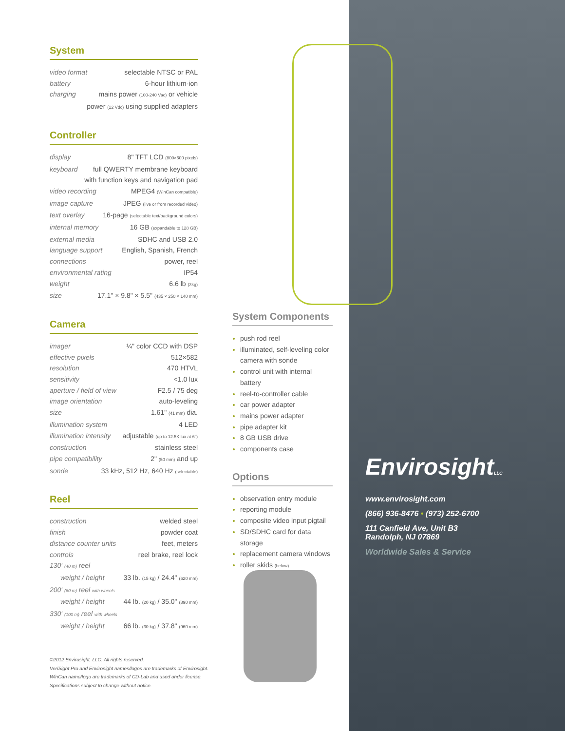System
video format selectable NTSC or PAL
battery 6-hour lithium-ion
charging mains power (100-240 Vac) or vehicle
power (12 Vdc) using supplied adapters
Controller
display 8" TFT LCD (800×600 pixels)
keyboard full QWERTY membrane keyboard
with function keys and navigation pad
video recording MPEG4 (WinCan compatible)
image capture JPEG (live or from recorded video)
text overlay 16-page (selectable text/background colors)
internal memory 16 GB (expandable to 128 GB)
external media SDHC and USB 2.0
language support English, Spanish, French
connections power, reel
environmental rating IP54
weight 6.6 lb (3kg)
size 17.1" × 9.8" × 5.5" (435 × 250 × 140 mm)
Camera
imager ¼" color CCD with DSP
effective pixels 512×582
resolution 470 HTVL
sensitivity <1.0 lux
aperture / field of view F2.5 / 75 deg
image orientation auto-leveling
size 1.61" (41 mm) dia.
illumination system 4 LED
illumination intensity adjustable (up to 12.5K lux at 6")
construction stainless steel
pipe compatibility 2" (50 mm) and up
sonde 33 kHz, 512 Hz, 640 Hz (selectable)
Reel
construction welded steel
finish powder coat
distance counter units feet, meters
controls reel brake, reel lock
130' (40 m) reel
weight / height 33 lb. (15 kg) / 24.4" (620 mm)
200' (60 m) reel with wheels
weight / height 44 lb. (20 kg) / 35.0" (890 mm)
330' (100 m) reel with wheels
weight / height 66 lb. (30 kg) / 37.8" (960 mm)
System Components
push rod reel
illuminated, self-leveling color camera with sonde
control unit with internal battery
reel-to-controller cable
car power adapter
mains power adapter
pipe adapter kit
8 GB USB drive
components case
Options
observation entry module
reporting module
composite video input pigtail
SD/SDHC card for data storage
replacement camera windows
roller skids (below)
©2012 Envirosight, LLC. All rights reserved.
VeriSight Pro and Envirosight names/logos are trademarks of Envirosight.
WinCan name/logo are trademarks of CD-Lab and used under license.
Specifications subject to change without notice.
EnvirosightLLC
www.envirosight.com
(866) 936-8476 • (973) 252-6700
111 Canfield Ave, Unit B3
Randolph, NJ 07869
Worldwide Sales & Service